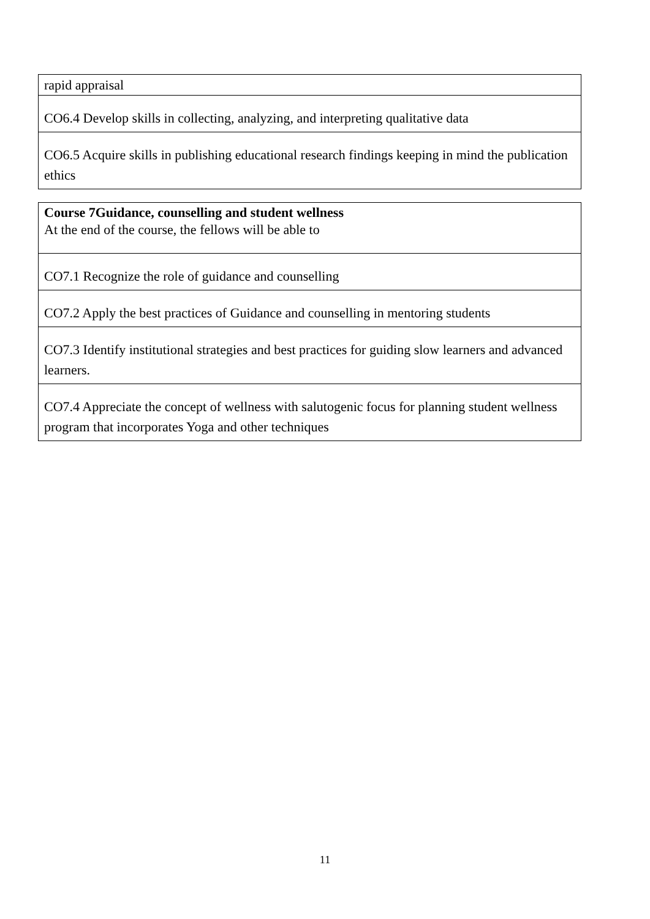| rapid appraisal |
| CO6.4 Develop skills in collecting, analyzing, and interpreting qualitative data |
| CO6.5 Acquire skills in publishing educational research findings keeping in mind the publication ethics |
| Course 7Guidance, counselling and student wellness At the end of the course, the fellows will be able to |
| CO7.1 Recognize the role of guidance and counselling |
| CO7.2 Apply the best practices of Guidance and counselling in mentoring students |
| CO7.3 Identify institutional strategies and best practices for guiding slow learners and advanced learners. |
| CO7.4 Appreciate the concept of wellness with salutogenic focus for planning student wellness program that incorporates Yoga and other techniques |
11